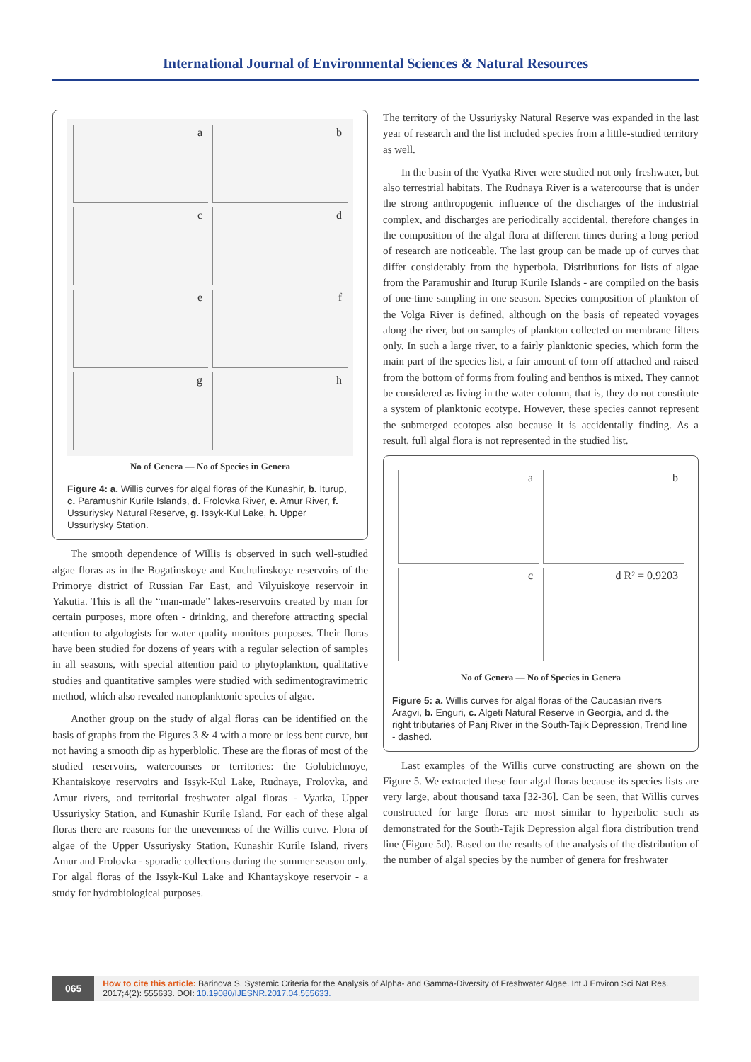International Journal of Environmental Sciences & Natural Resources
a
b
c
d
e
f
g
h
No of Genera — No of Species in Genera
Figure 4: a. Willis curves for algal floras of the Kunashir, b. Iturup, c. Paramushir Kurile Islands, d. Frolovka River, e. Amur River, f. Ussuriysky Natural Reserve, g. Issyk-Kul Lake, h. Upper Ussuriysky Station.
The smooth dependence of Willis is observed in such well-studied algae floras as in the Bogatinskoye and Kuchulinskoye reservoirs of the Primorye district of Russian Far East, and Vilyuiskoye reservoir in Yakutia. This is all the “man-made” lakes-reservoirs created by man for certain purposes, more often - drinking, and therefore attracting special attention to algologists for water quality monitors purposes. Their floras have been studied for dozens of years with a regular selection of samples in all seasons, with special attention paid to phytoplankton, qualitative studies and quantitative samples were studied with sedimentogravimetric method, which also revealed nanoplanktonic species of algae.
Another group on the study of algal floras can be identified on the basis of graphs from the Figures 3 & 4 with a more or less bent curve, but not having a smooth dip as hyperblolic. These are the floras of most of the studied reservoirs, watercourses or territories: the Golubichnoye, Khantaiskoye reservoirs and Issyk-Kul Lake, Rudnaya, Frolovka, and Amur rivers, and territorial freshwater algal floras - Vyatka, Upper Ussuriysky Station, and Kunashir Kurile Island. For each of these algal floras there are reasons for the unevenness of the Willis curve. Flora of algae of the Upper Ussuriysky Station, Kunashir Kurile Island, rivers Amur and Frolovka - sporadic collections during the summer season only. For algal floras of the Issyk-Kul Lake and Khantayskoye reservoir - a study for hydrobiological purposes.
The territory of the Ussuriysky Natural Reserve was expanded in the last year of research and the list included species from a little-studied territory as well.
In the basin of the Vyatka River were studied not only freshwater, but also terrestrial habitats. The Rudnaya River is a watercourse that is under the strong anthropogenic influence of the discharges of the industrial complex, and discharges are periodically accidental, therefore changes in the composition of the algal flora at different times during a long period of research are noticeable. The last group can be made up of curves that differ considerably from the hyperbola. Distributions for lists of algae from the Paramushir and Iturup Kurile Islands - are compiled on the basis of one-time sampling in one season. Species composition of plankton of the Volga River is defined, although on the basis of repeated voyages along the river, but on samples of plankton collected on membrane filters only. In such a large river, to a fairly planktonic species, which form the main part of the species list, a fair amount of torn off attached and raised from the bottom of forms from fouling and benthos is mixed. They cannot be considered as living in the water column, that is, they do not constitute a system of planktonic ecotype. However, these species cannot represent the submerged ecotopes also because it is accidentally finding. As a result, full algal flora is not represented in the studied list.
a
b
c
d R² = 0.9203
No of Genera — No of Species in Genera
Figure 5: a. Willis curves for algal floras of the Caucasian rivers Aragvi, b. Enguri, c. Algeti Natural Reserve in Georgia, and d. the right tributaries of Panj River in the South-Tajik Depression, Trend line - dashed.
Last examples of the Willis curve constructing are shown on the Figure 5. We extracted these four algal floras because its species lists are very large, about thousand taxa [32-36]. Can be seen, that Willis curves constructed for large floras are most similar to hyperbolic such as demonstrated for the South-Tajik Depression algal flora distribution trend line (Figure 5d). Based on the results of the analysis of the distribution of the number of algal species by the number of genera for freshwater
065
How to cite this article: Barinova S. Systemic Criteria for the Analysis of Alpha- and Gamma-Diversity of Freshwater Algae. Int J Environ Sci Nat Res. 2017;4(2): 555633. DOI: 10.19080/IJESNR.2017.04.555633.